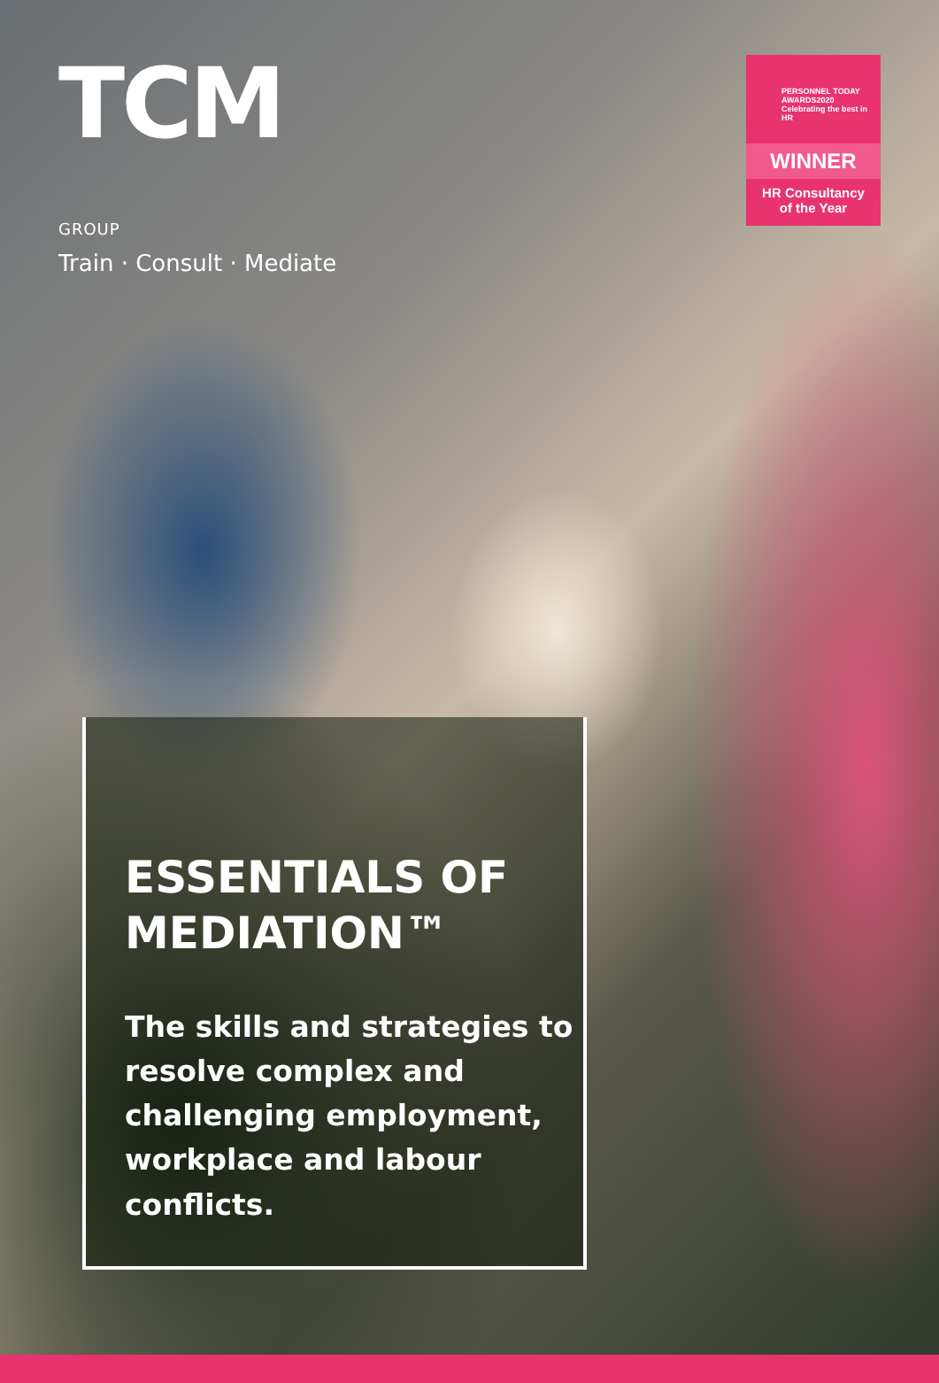TCM GROUP
Train · Consult · Mediate
PERSONNEL TODAY
AWARDS2020
Celebrating the best in HR
WINNER
HR Consultancy
of the Year
ESSENTIALS OF
MEDIATION™
The skills and strategies to resolve complex and challenging employment, workplace and labour conflicts.